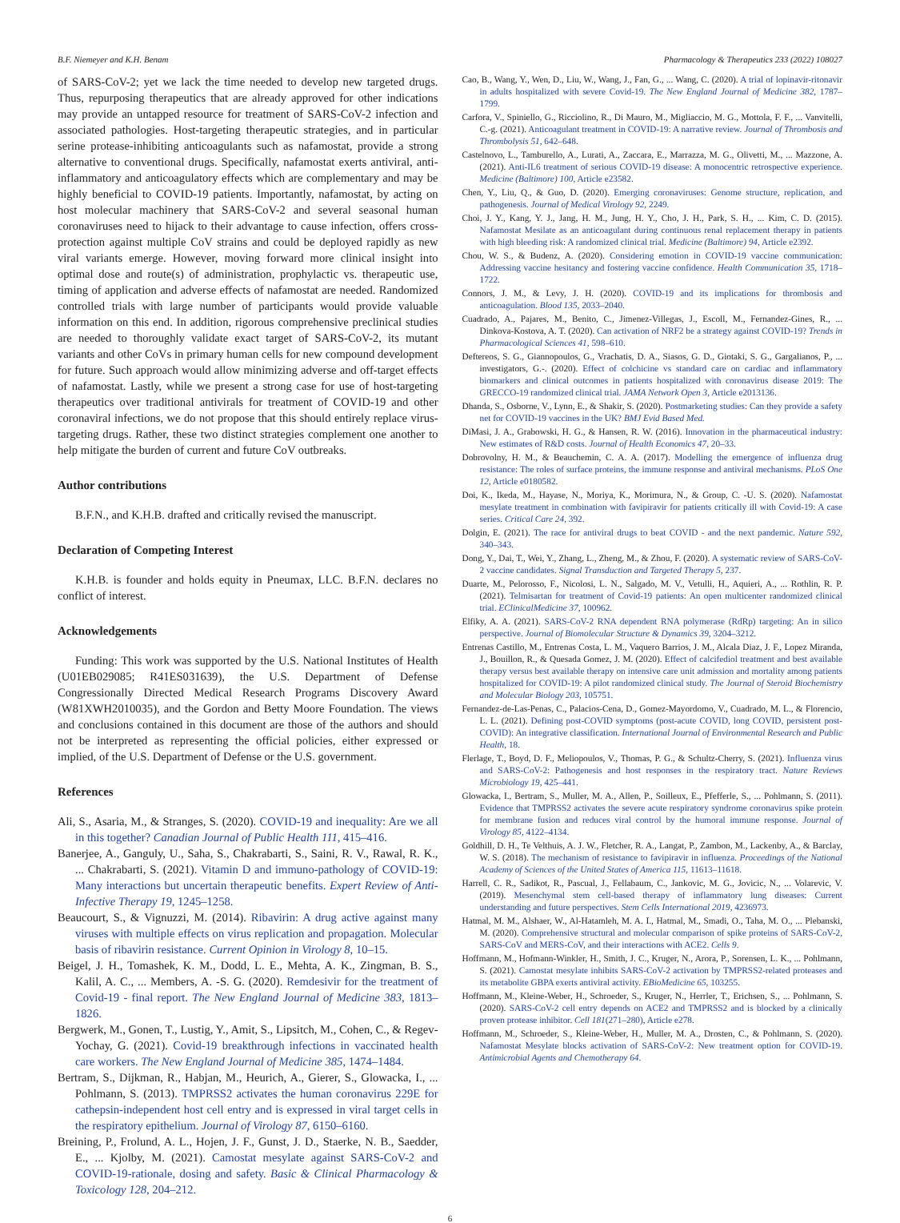B.F. Niemeyer and K.H. Benam Pharmacology & Therapeutics 233 (2022) 108027
of SARS-CoV-2; yet we lack the time needed to develop new targeted drugs. Thus, repurposing therapeutics that are already approved for other indications may provide an untapped resource for treatment of SARS-CoV-2 infection and associated pathologies. Host-targeting therapeutic strategies, and in particular serine protease-inhibiting anticoagulants such as nafamostat, provide a strong alternative to conventional drugs. Specifically, nafamostat exerts antiviral, anti-inflammatory and anticoagulatory effects which are complementary and may be highly beneficial to COVID-19 patients. Importantly, nafamostat, by acting on host molecular machinery that SARS-CoV-2 and several seasonal human coronaviruses need to hijack to their advantage to cause infection, offers cross-protection against multiple CoV strains and could be deployed rapidly as new viral variants emerge. However, moving forward more clinical insight into optimal dose and route(s) of administration, prophylactic vs. therapeutic use, timing of application and adverse effects of nafamostat are needed. Randomized controlled trials with large number of participants would provide valuable information on this end. In addition, rigorous comprehensive preclinical studies are needed to thoroughly validate exact target of SARS-CoV-2, its mutant variants and other CoVs in primary human cells for new compound development for future. Such approach would allow minimizing adverse and off-target effects of nafamostat. Lastly, while we present a strong case for use of host-targeting therapeutics over traditional antivirals for treatment of COVID-19 and other coronaviral infections, we do not propose that this should entirely replace virus-targeting drugs. Rather, these two distinct strategies complement one another to help mitigate the burden of current and future CoV outbreaks.
Author contributions
B.F.N., and K.H.B. drafted and critically revised the manuscript.
Declaration of Competing Interest
K.H.B. is founder and holds equity in Pneumax, LLC. B.F.N. declares no conflict of interest.
Acknowledgements
Funding: This work was supported by the U.S. National Institutes of Health (U01EB029085; R41ES031639), the U.S. Department of Defense Congressionally Directed Medical Research Programs Discovery Award (W81XWH2010035), and the Gordon and Betty Moore Foundation. The views and conclusions contained in this document are those of the authors and should not be interpreted as representing the official policies, either expressed or implied, of the U.S. Department of Defense or the U.S. government.
References
Ali, S., Asaria, M., & Stranges, S. (2020). COVID-19 and inequality: Are we all in this together? Canadian Journal of Public Health 111, 415–416.
Banerjee, A., Ganguly, U., Saha, S., Chakrabarti, S., Saini, R. V., Rawal, R. K., ... Chakrabarti, S. (2021). Vitamin D and immuno-pathology of COVID-19: Many interactions but uncertain therapeutic benefits. Expert Review of Anti-Infective Therapy 19, 1245–1258.
Beaucourt, S., & Vignuzzi, M. (2014). Ribavirin: A drug active against many viruses with multiple effects on virus replication and propagation. Molecular basis of ribavirin resistance. Current Opinion in Virology 8, 10–15.
Beigel, J. H., Tomashek, K. M., Dodd, L. E., Mehta, A. K., Zingman, B. S., Kalil, A. C., ... Members, A. -S. G. (2020). Remdesivir for the treatment of Covid-19 - final report. The New England Journal of Medicine 383, 1813–1826.
Bergwerk, M., Gonen, T., Lustig, Y., Amit, S., Lipsitch, M., Cohen, C., & Regev-Yochay, G. (2021). Covid-19 breakthrough infections in vaccinated health care workers. The New England Journal of Medicine 385, 1474–1484.
Bertram, S., Dijkman, R., Habjan, M., Heurich, A., Gierer, S., Glowacka, I., ... Pohlmann, S. (2013). TMPRSS2 activates the human coronavirus 229E for cathepsin-independent host cell entry and is expressed in viral target cells in the respiratory epithelium. Journal of Virology 87, 6150–6160.
Breining, P., Frolund, A. L., Hojen, J. F., Gunst, J. D., Staerke, N. B., Saedder, E., ... Kjolby, M. (2021). Camostat mesylate against SARS-CoV-2 and COVID-19-rationale, dosing and safety. Basic & Clinical Pharmacology & Toxicology 128, 204–212.
Cao, B., Wang, Y., Wen, D., Liu, W., Wang, J., Fan, G., ... Wang, C. (2020). A trial of lopinavir-ritonavir in adults hospitalized with severe Covid-19. The New England Journal of Medicine 382, 1787–1799.
Carfora, V., Spiniello, G., Ricciolino, R., Di Mauro, M., Migliaccio, M. G., Mottola, F. F., ... Vanvitelli, C.-g. (2021). Anticoagulant treatment in COVID-19: A narrative review. Journal of Thrombosis and Thrombolysis 51, 642–648.
Castelnovo, L., Tamburello, A., Lurati, A., Zaccara, E., Marrazza, M. G., Olivetti, M., ... Mazzone, A. (2021). Anti-IL6 treatment of serious COVID-19 disease: A monocentric retrospective experience. Medicine (Baltimore) 100, Article e23582.
Chen, Y., Liu, Q., & Guo, D. (2020). Emerging coronaviruses: Genome structure, replication, and pathogenesis. Journal of Medical Virology 92, 2249.
Choi, J. Y., Kang, Y. J., Jang, H. M., Jung, H. Y., Cho, J. H., Park, S. H., ... Kim, C. D. (2015). Nafamostat Mesilate as an anticoagulant during continuous renal replacement therapy in patients with high bleeding risk: A randomized clinical trial. Medicine (Baltimore) 94, Article e2392.
Chou, W. S., & Budenz, A. (2020). Considering emotion in COVID-19 vaccine communication: Addressing vaccine hesitancy and fostering vaccine confidence. Health Communication 35, 1718–1722.
Connors, J. M., & Levy, J. H. (2020). COVID-19 and its implications for thrombosis and anticoagulation. Blood 135, 2033–2040.
Cuadrado, A., Pajares, M., Benito, C., Jimenez-Villegas, J., Escoll, M., Fernandez-Gines, R., ... Dinkova-Kostova, A. T. (2020). Can activation of NRF2 be a strategy against COVID-19? Trends in Pharmacological Sciences 41, 598–610.
Deftereos, S. G., Giannopoulos, G., Vrachatis, D. A., Siasos, G. D., Giotaki, S. G., Gargalianos, P., ... investigators, G.-. (2020). Effect of colchicine vs standard care on cardiac and inflammatory biomarkers and clinical outcomes in patients hospitalized with coronavirus disease 2019: The GRECCO-19 randomized clinical trial. JAMA Network Open 3, Article e2013136.
Dhanda, S., Osborne, V., Lynn, E., & Shakir, S. (2020). Postmarketing studies: Can they provide a safety net for COVID-19 vaccines in the UK? BMJ Evid Based Med.
DiMasi, J. A., Grabowski, H. G., & Hansen, R. W. (2016). Innovation in the pharmaceutical industry: New estimates of R&D costs. Journal of Health Economics 47, 20–33.
Dobrovolny, H. M., & Beauchemin, C. A. A. (2017). Modelling the emergence of influenza drug resistance: The roles of surface proteins, the immune response and antiviral mechanisms. PLoS One 12, Article e0180582.
Doi, K., Ikeda, M., Hayase, N., Moriya, K., Morimura, N., & Group, C. -U. S. (2020). Nafamostat mesylate treatment in combination with favipiravir for patients critically ill with Covid-19: A case series. Critical Care 24, 392.
Dolgin, E. (2021). The race for antiviral drugs to beat COVID - and the next pandemic. Nature 592, 340–343.
Dong, Y., Dai, T., Wei, Y., Zhang, L., Zheng, M., & Zhou, F. (2020). A systematic review of SARS-CoV-2 vaccine candidates. Signal Transduction and Targeted Therapy 5, 237.
Duarte, M., Pelorosso, F., Nicolosi, L. N., Salgado, M. V., Vetulli, H., Aquieri, A., ... Rothlin, R. P. (2021). Telmisartan for treatment of Covid-19 patients: An open multicenter randomized clinical trial. EClinicalMedicine 37, 100962.
Elfiky, A. A. (2021). SARS-CoV-2 RNA dependent RNA polymerase (RdRp) targeting: An in silico perspective. Journal of Biomolecular Structure & Dynamics 39, 3204–3212.
Entrenas Castillo, M., Entrenas Costa, L. M., Vaquero Barrios, J. M., Alcala Diaz, J. F., Lopez Miranda, J., Bouillon, R., & Quesada Gomez, J. M. (2020). Effect of calcifediol treatment and best available therapy versus best available therapy on intensive care unit admission and mortality among patients hospitalized for COVID-19: A pilot randomized clinical study. The Journal of Steroid Biochemistry and Molecular Biology 203, 105751.
Fernandez-de-Las-Penas, C., Palacios-Cena, D., Gomez-Mayordomo, V., Cuadrado, M. L., & Florencio, L. L. (2021). Defining post-COVID symptoms (post-acute COVID, long COVID, persistent post-COVID): An integrative classification. International Journal of Environmental Research and Public Health, 18.
Flerlage, T., Boyd, D. F., Meliopoulos, V., Thomas, P. G., & Schultz-Cherry, S. (2021). Influenza virus and SARS-CoV-2: Pathogenesis and host responses in the respiratory tract. Nature Reviews Microbiology 19, 425–441.
Glowacka, I., Bertram, S., Muller, M. A., Allen, P., Soilleux, E., Pfefferle, S., ... Pohlmann, S. (2011). Evidence that TMPRSS2 activates the severe acute respiratory syndrome coronavirus spike protein for membrane fusion and reduces viral control by the humoral immune response. Journal of Virology 85, 4122–4134.
Goldhill, D. H., Te Velthuis, A. J. W., Fletcher, R. A., Langat, P., Zambon, M., Lackenby, A., & Barclay, W. S. (2018). The mechanism of resistance to favipiravir in influenza. Proceedings of the National Academy of Sciences of the United States of America 115, 11613–11618.
Harrell, C. R., Sadikot, R., Pascual, J., Fellabaum, C., Jankovic, M. G., Jovicic, N., ... Volarevic, V. (2019). Mesenchymal stem cell-based therapy of inflammatory lung diseases: Current understanding and future perspectives. Stem Cells International 2019, 4236973.
Hatmal, M. M., Alshaer, W., Al-Hatamleh, M. A. I., Hatmal, M., Smadi, O., Taha, M. O., ... Plebanski, M. (2020). Comprehensive structural and molecular comparison of spike proteins of SARS-CoV-2, SARS-CoV and MERS-CoV, and their interactions with ACE2. Cells 9.
Hoffmann, M., Hofmann-Winkler, H., Smith, J. C., Kruger, N., Arora, P., Sorensen, L. K., ... Pohlmann, S. (2021). Camostat mesylate inhibits SARS-CoV-2 activation by TMPRSS2-related proteases and its metabolite GBPA exerts antiviral activity. EBioMedicine 65, 103255.
Hoffmann, M., Kleine-Weber, H., Schroeder, S., Kruger, N., Herrler, T., Erichsen, S., ... Pohlmann, S. (2020). SARS-CoV-2 cell entry depends on ACE2 and TMPRSS2 and is blocked by a clinically proven protease inhibitor. Cell 181(271–280), Article e278.
Hoffmann, M., Schroeder, S., Kleine-Weber, H., Muller, M. A., Drosten, C., & Pohlmann, S. (2020). Nafamostat Mesylate blocks activation of SARS-CoV-2: New treatment option for COVID-19. Antimicrobial Agents and Chemotherapy 64.
6